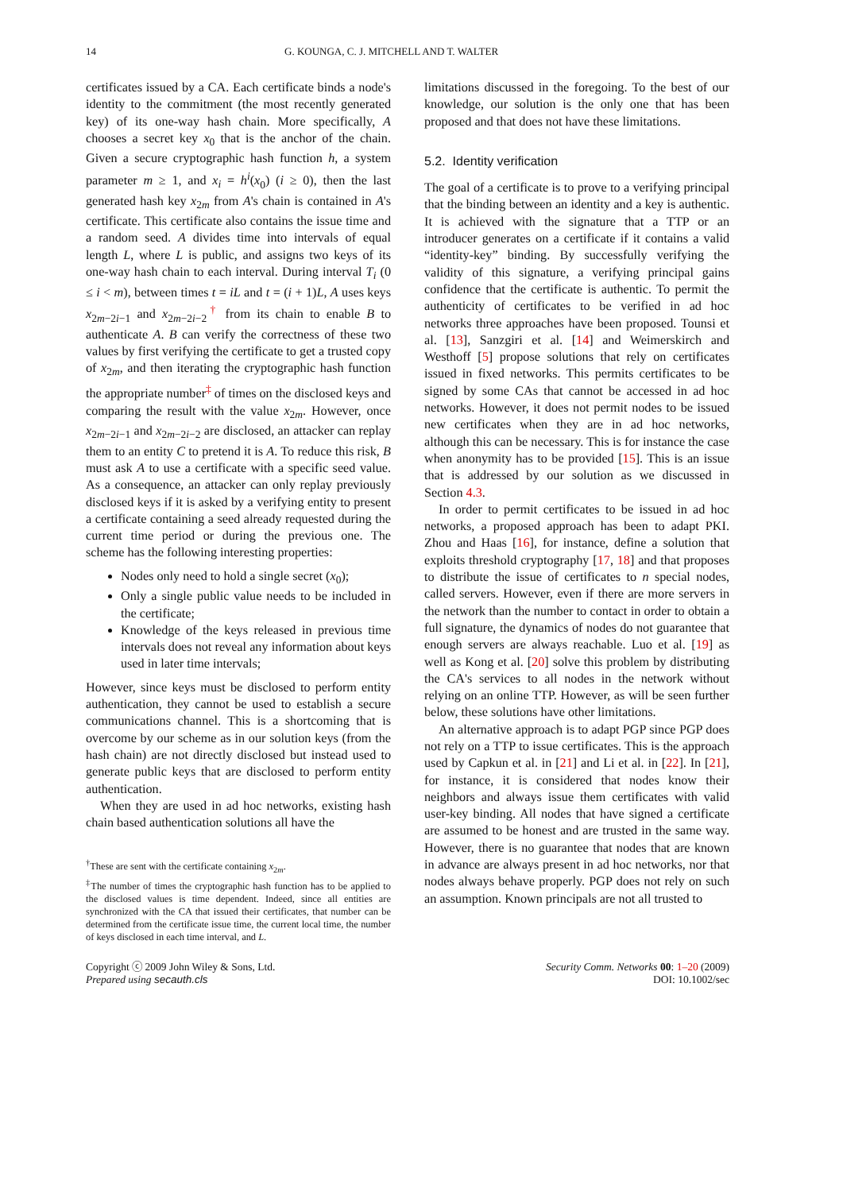14 G. KOUNGA, C. J. MITCHELL AND T. WALTER
certificates issued by a CA. Each certificate binds a node's identity to the commitment (the most recently generated key) of its one-way hash chain. More specifically, A chooses a secret key x<sub>0</sub> that is the anchor of the chain. Given a secure cryptographic hash function h, a system parameter m ≥ 1, and x<sub>i</sub> = h<sup>i</sup>(x<sub>0</sub>) (i ≥ 0), then the last generated hash key x<sub>2m</sub> from A's chain is contained in A's certificate. This certificate also contains the issue time and a random seed. A divides time into intervals of equal length L, where L is public, and assigns two keys of its one-way hash chain to each interval. During interval T<sub>i</sub> (0 ≤ i < m), between times t = iL and t = (i + 1)L, A uses keys x<sub>2m−2i−1</sub> and x<sub>2m−2i−2</sub><sup>†</sup> from its chain to enable B to authenticate A. B can verify the correctness of these two values by first verifying the certificate to get a trusted copy of x<sub>2m</sub>, and then iterating the cryptographic hash function the appropriate number<sup>‡</sup> of times on the disclosed keys and comparing the result with the value x<sub>2m</sub>. However, once x<sub>2m−2i−1</sub> and x<sub>2m−2i−2</sub> are disclosed, an attacker can replay them to an entity C to pretend it is A. To reduce this risk, B must ask A to use a certificate with a specific seed value. As a consequence, an attacker can only replay previously disclosed keys if it is asked by a verifying entity to present a certificate containing a seed already requested during the current time period or during the previous one. The scheme has the following interesting properties:
Nodes only need to hold a single secret (x<sub>0</sub>);
Only a single public value needs to be included in the certificate;
Knowledge of the keys released in previous time intervals does not reveal any information about keys used in later time intervals;
However, since keys must be disclosed to perform entity authentication, they cannot be used to establish a secure communications channel. This is a shortcoming that is overcome by our scheme as in our solution keys (from the hash chain) are not directly disclosed but instead used to generate public keys that are disclosed to perform entity authentication.
When they are used in ad hoc networks, existing hash chain based authentication solutions all have the
<sup>†</sup> These are sent with the certificate containing x<sub>2m</sub>.
<sup>‡</sup> The number of times the cryptographic hash function has to be applied to the disclosed values is time dependent. Indeed, since all entities are synchronized with the CA that issued their certificates, that number can be determined from the certificate issue time, the current local time, the number of keys disclosed in each time interval, and L.
limitations discussed in the foregoing. To the best of our knowledge, our solution is the only one that has been proposed and that does not have these limitations.
5.2. Identity verification
The goal of a certificate is to prove to a verifying principal that the binding between an identity and a key is authentic. It is achieved with the signature that a TTP or an introducer generates on a certificate if it contains a valid “identity-key” binding. By successfully verifying the validity of this signature, a verifying principal gains confidence that the certificate is authentic. To permit the authenticity of certificates to be verified in ad hoc networks three approaches have been proposed. Tounsi et al. [13], Sanzgiri et al. [14] and Weimerskirch and Westhoff [5] propose solutions that rely on certificates issued in fixed networks. This permits certificates to be signed by some CAs that cannot be accessed in ad hoc networks. However, it does not permit nodes to be issued new certificates when they are in ad hoc networks, although this can be necessary. This is for instance the case when anonymity has to be provided [15]. This is an issue that is addressed by our solution as we discussed in Section 4.3.
In order to permit certificates to be issued in ad hoc networks, a proposed approach has been to adapt PKI. Zhou and Haas [16], for instance, define a solution that exploits threshold cryptography [17, 18] and that proposes to distribute the issue of certificates to n special nodes, called servers. However, even if there are more servers in the network than the number to contact in order to obtain a full signature, the dynamics of nodes do not guarantee that enough servers are always reachable. Luo et al. [19] as well as Kong et al. [20] solve this problem by distributing the CA's services to all nodes in the network without relying on an online TTP. However, as will be seen further below, these solutions have other limitations.
An alternative approach is to adapt PGP since PGP does not rely on a TTP to issue certificates. This is the approach used by Capkun et al. in [21] and Li et al. in [22]. In [21], for instance, it is considered that nodes know their neighbors and always issue them certificates with valid user-key binding. All nodes that have signed a certificate are assumed to be honest and are trusted in the same way. However, there is no guarantee that nodes that are known in advance are always present in ad hoc networks, nor that nodes always behave properly. PGP does not rely on such an assumption. Known principals are not all trusted to
Copyright ⓒ 2009 John Wiley & Sons, Ltd.
Prepared using secauth.cls
Security Comm. Networks 00: 1–20 (2009)
DOI: 10.1002/sec